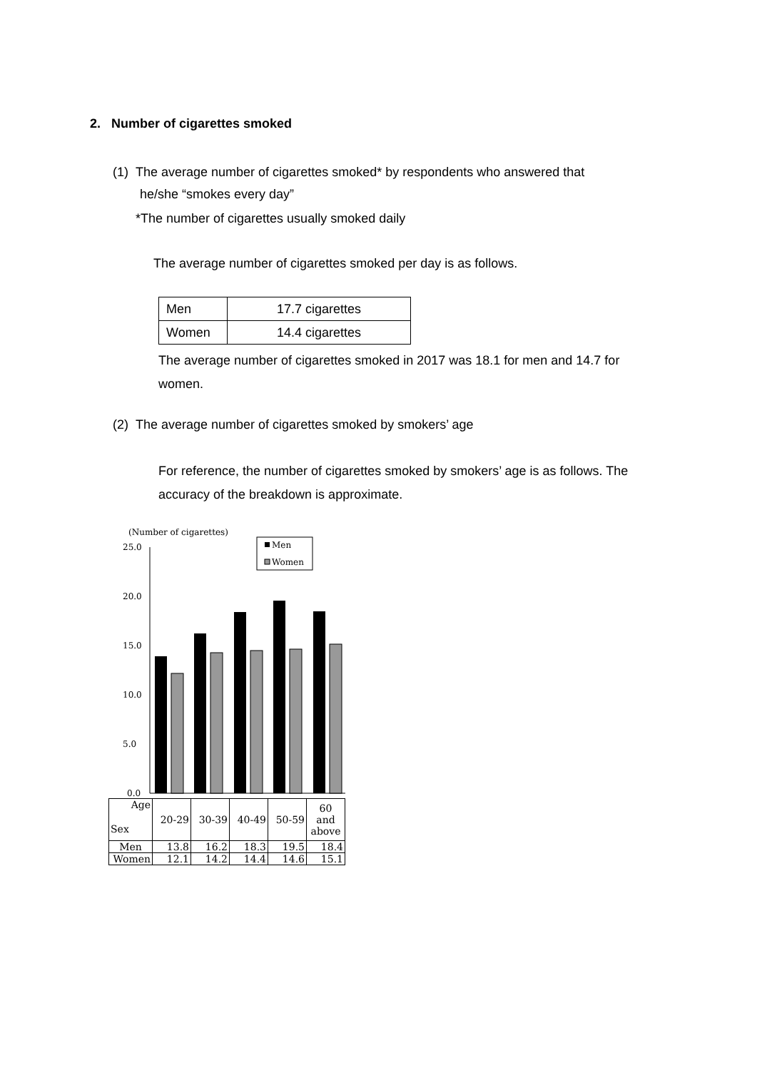2. Number of cigarettes smoked
(1) The average number of cigarettes smoked* by respondents who answered that
he/she “smokes every day”
*The number of cigarettes usually smoked daily
The average number of cigarettes smoked per day is as follows.
| Men | 17.7 cigarettes |
| Women | 14.4 cigarettes |
The average number of cigarettes smoked in 2017 was 18.1 for men and 14.7 for women.
(2) The average number of cigarettes smoked by smokers’ age
For reference, the number of cigarettes smoked by smokers’ age is as follows. The accuracy of the breakdown is approximate.
(Number of cigarettes)
Men
Women
25.0
20.0
15.0
10.0
5.0
0.0
| Age Sex | 20-29 | 30-39 | 40-49 | 50-59 | 60 and above |
| Men | 13.8 | 16.2 | 18.3 | 19.5 | 18.4 |
| Women | 12.1 | 14.2 | 14.4 | 14.6 | 15.1 |